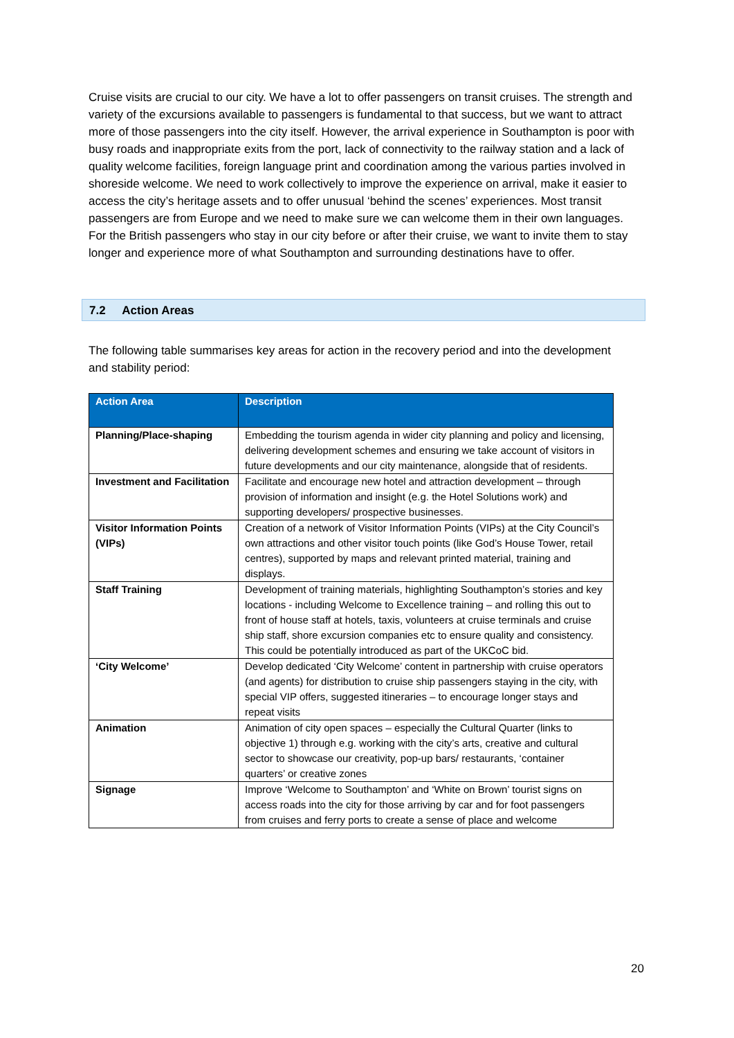Cruise visits are crucial to our city. We have a lot to offer passengers on transit cruises. The strength and variety of the excursions available to passengers is fundamental to that success, but we want to attract more of those passengers into the city itself. However, the arrival experience in Southampton is poor with busy roads and inappropriate exits from the port, lack of connectivity to the railway station and a lack of quality welcome facilities, foreign language print and coordination among the various parties involved in shoreside welcome. We need to work collectively to improve the experience on arrival, make it easier to access the city’s heritage assets and to offer unusual ‘behind the scenes’ experiences. Most transit passengers are from Europe and we need to make sure we can welcome them in their own languages. For the British passengers who stay in our city before or after their cruise, we want to invite them to stay longer and experience more of what Southampton and surrounding destinations have to offer.
7.2 Action Areas
The following table summarises key areas for action in the recovery period and into the development and stability period:
| Action Area | Description |
| --- | --- |
| Planning/Place-shaping | Embedding the tourism agenda in wider city planning and policy and licensing, delivering development schemes and ensuring we take account of visitors in future developments and our city maintenance, alongside that of residents. |
| Investment and Facilitation | Facilitate and encourage new hotel and attraction development – through provision of information and insight (e.g. the Hotel Solutions work) and supporting developers/ prospective businesses. |
| Visitor Information Points (VIPs) | Creation of a network of Visitor Information Points (VIPs) at the City Council’s own attractions and other visitor touch points (like God’s House Tower, retail centres), supported by maps and relevant printed material, training and displays. |
| Staff Training | Development of training materials, highlighting Southampton’s stories and key locations - including Welcome to Excellence training – and rolling this out to front of house staff at hotels, taxis, volunteers at cruise terminals and cruise ship staff, shore excursion companies etc to ensure quality and consistency. This could be potentially introduced as part of the UKCoC bid. |
| ‘City Welcome’ | Develop dedicated ‘City Welcome’ content in partnership with cruise operators (and agents) for distribution to cruise ship passengers staying in the city, with special VIP offers, suggested itineraries – to encourage longer stays and repeat visits |
| Animation | Animation of city open spaces – especially the Cultural Quarter (links to objective 1) through e.g. working with the city’s arts, creative and cultural sector to showcase our creativity, pop-up bars/ restaurants, ‘container quarters’ or creative zones |
| Signage | Improve ‘Welcome to Southampton’ and ‘White on Brown’ tourist signs on access roads into the city for those arriving by car and for foot passengers from cruises and ferry ports to create a sense of place and welcome |
20